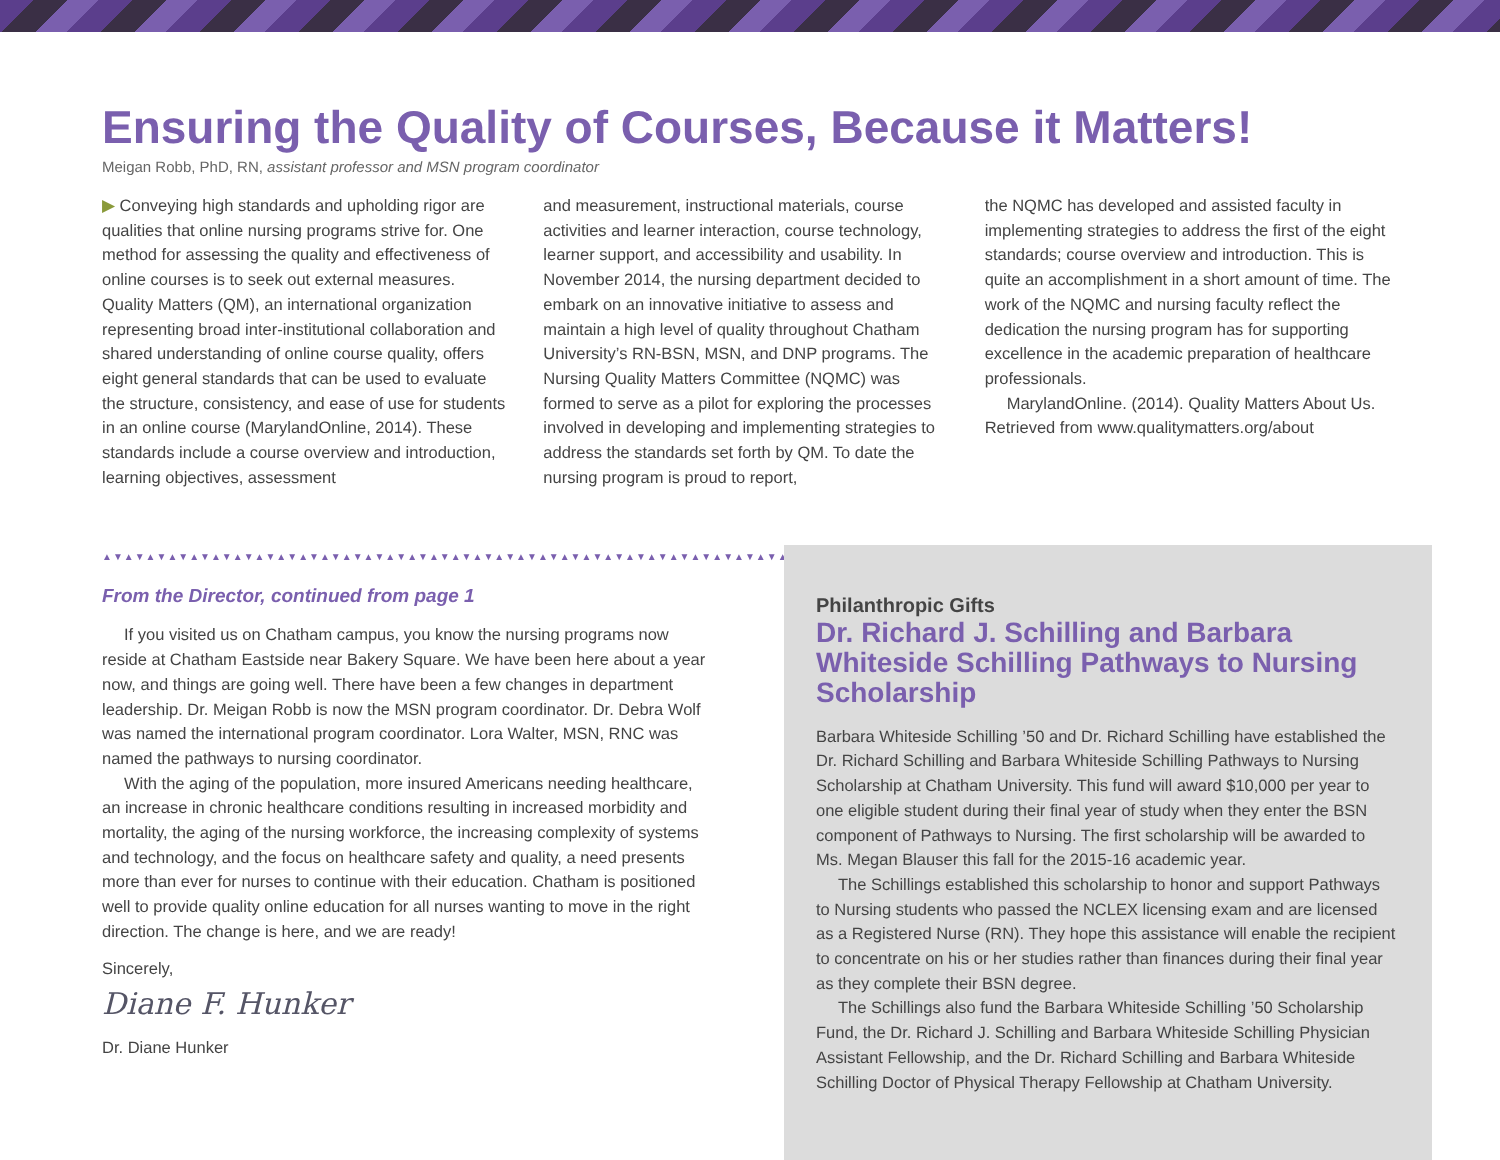Ensuring the Quality of Courses, Because it Matters!
Meigan Robb, PhD, RN, assistant professor and MSN program coordinator
▶ Conveying high standards and upholding rigor are qualities that online nursing programs strive for. One method for assessing the quality and effectiveness of online courses is to seek out external measures. Quality Matters (QM), an international organization representing broad inter-institutional collaboration and shared understanding of online course quality, offers eight general standards that can be used to evaluate the structure, consistency, and ease of use for students in an online course (MarylandOnline, 2014). These standards include a course overview and introduction, learning objectives, assessment
and measurement, instructional materials, course activities and learner interaction, course technology, learner support, and accessibility and usability. In November 2014, the nursing department decided to embark on an innovative initiative to assess and maintain a high level of quality throughout Chatham University’s RN-BSN, MSN, and DNP programs. The Nursing Quality Matters Committee (NQMC) was formed to serve as a pilot for exploring the processes involved in developing and implementing strategies to address the standards set forth by QM. To date the nursing program is proud to report,
the NQMC has developed and assisted faculty in implementing strategies to address the first of the eight standards; course overview and introduction. This is quite an accomplishment in a short amount of time. The work of the NQMC and nursing faculty reflect the dedication the nursing program has for supporting excellence in the academic preparation of healthcare professionals.
MarylandOnline. (2014). Quality Matters About Us. Retrieved from www.qualitymatters.org/about
▲▼▲▼▲▼▲▼▲▼▲▼▲▼▲▼▲▼▲▼▲▼▲▼▲▼▲▼▲▼▲▼▲▼▲▼▲▼▲▼▲▼▲▼▲▼▲▼▲▼▲▼▲▼▲▼▲▼▲▼▲▼▲▼▲▼▲▼▲
From the Director, continued from page 1
If you visited us on Chatham campus, you know the nursing programs now reside at Chatham Eastside near Bakery Square. We have been here about a year now, and things are going well. There have been a few changes in department leadership. Dr. Meigan Robb is now the MSN program coordinator. Dr. Debra Wolf was named the international program coordinator. Lora Walter, MSN, RNC was named the pathways to nursing coordinator.
With the aging of the population, more insured Americans needing healthcare, an increase in chronic healthcare conditions resulting in increased morbidity and mortality, the aging of the nursing workforce, the increasing complexity of systems and technology, and the focus on healthcare safety and quality, a need presents more than ever for nurses to continue with their education. Chatham is positioned well to provide quality online education for all nurses wanting to move in the right direction. The change is here, and we are ready!
Sincerely,
Diane F. Hunker
Dr. Diane Hunker
Philanthropic Gifts
Dr. Richard J. Schilling and Barbara Whiteside Schilling Pathways to Nursing Scholarship
Barbara Whiteside Schilling ’50 and Dr. Richard Schilling have established the Dr. Richard Schilling and Barbara Whiteside Schilling Pathways to Nursing Scholarship at Chatham University. This fund will award $10,000 per year to one eligible student during their final year of study when they enter the BSN component of Pathways to Nursing. The first scholarship will be awarded to Ms. Megan Blauser this fall for the 2015-16 academic year.
The Schillings established this scholarship to honor and support Pathways to Nursing students who passed the NCLEX licensing exam and are licensed as a Registered Nurse (RN). They hope this assistance will enable the recipient to concentrate on his or her studies rather than finances during their final year as they complete their BSN degree.
The Schillings also fund the Barbara Whiteside Schilling ’50 Scholarship Fund, the Dr. Richard J. Schilling and Barbara Whiteside Schilling Physician Assistant Fellowship, and the Dr. Richard Schilling and Barbara Whiteside Schilling Doctor of Physical Therapy Fellowship at Chatham University.